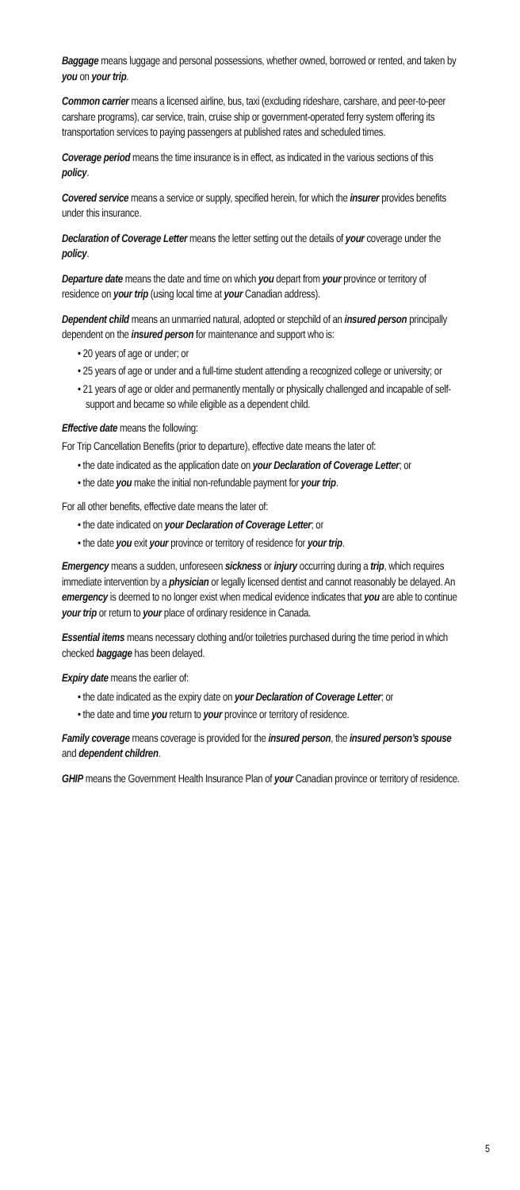Baggage means luggage and personal possessions, whether owned, borrowed or rented, and taken by you on your trip.
Common carrier means a licensed airline, bus, taxi (excluding rideshare, carshare, and peer-to-peer carshare programs), car service, train, cruise ship or government-operated ferry system offering its transportation services to paying passengers at published rates and scheduled times.
Coverage period means the time insurance is in effect, as indicated in the various sections of this policy.
Covered service means a service or supply, specified herein, for which the insurer provides benefits under this insurance.
Declaration of Coverage Letter means the letter setting out the details of your coverage under the policy.
Departure date means the date and time on which you depart from your province or territory of residence on your trip (using local time at your Canadian address).
Dependent child means an unmarried natural, adopted or stepchild of an insured person principally dependent on the insured person for maintenance and support who is:
• 20 years of age or under; or
• 25 years of age or under and a full-time student attending a recognized college or university; or
• 21 years of age or older and permanently mentally or physically challenged and incapable of self-support and became so while eligible as a dependent child.
Effective date means the following:
For Trip Cancellation Benefits (prior to departure), effective date means the later of:
• the date indicated as the application date on your Declaration of Coverage Letter; or
• the date you make the initial non-refundable payment for your trip.
For all other benefits, effective date means the later of:
• the date indicated on your Declaration of Coverage Letter; or
• the date you exit your province or territory of residence for your trip.
Emergency means a sudden, unforeseen sickness or injury occurring during a trip, which requires immediate intervention by a physician or legally licensed dentist and cannot reasonably be delayed. An emergency is deemed to no longer exist when medical evidence indicates that you are able to continue your trip or return to your place of ordinary residence in Canada.
Essential items means necessary clothing and/or toiletries purchased during the time period in which checked baggage has been delayed.
Expiry date means the earlier of:
• the date indicated as the expiry date on your Declaration of Coverage Letter; or
• the date and time you return to your province or territory of residence.
Family coverage means coverage is provided for the insured person, the insured person’s spouse and dependent children.
GHIP means the Government Health Insurance Plan of your Canadian province or territory of residence.
5